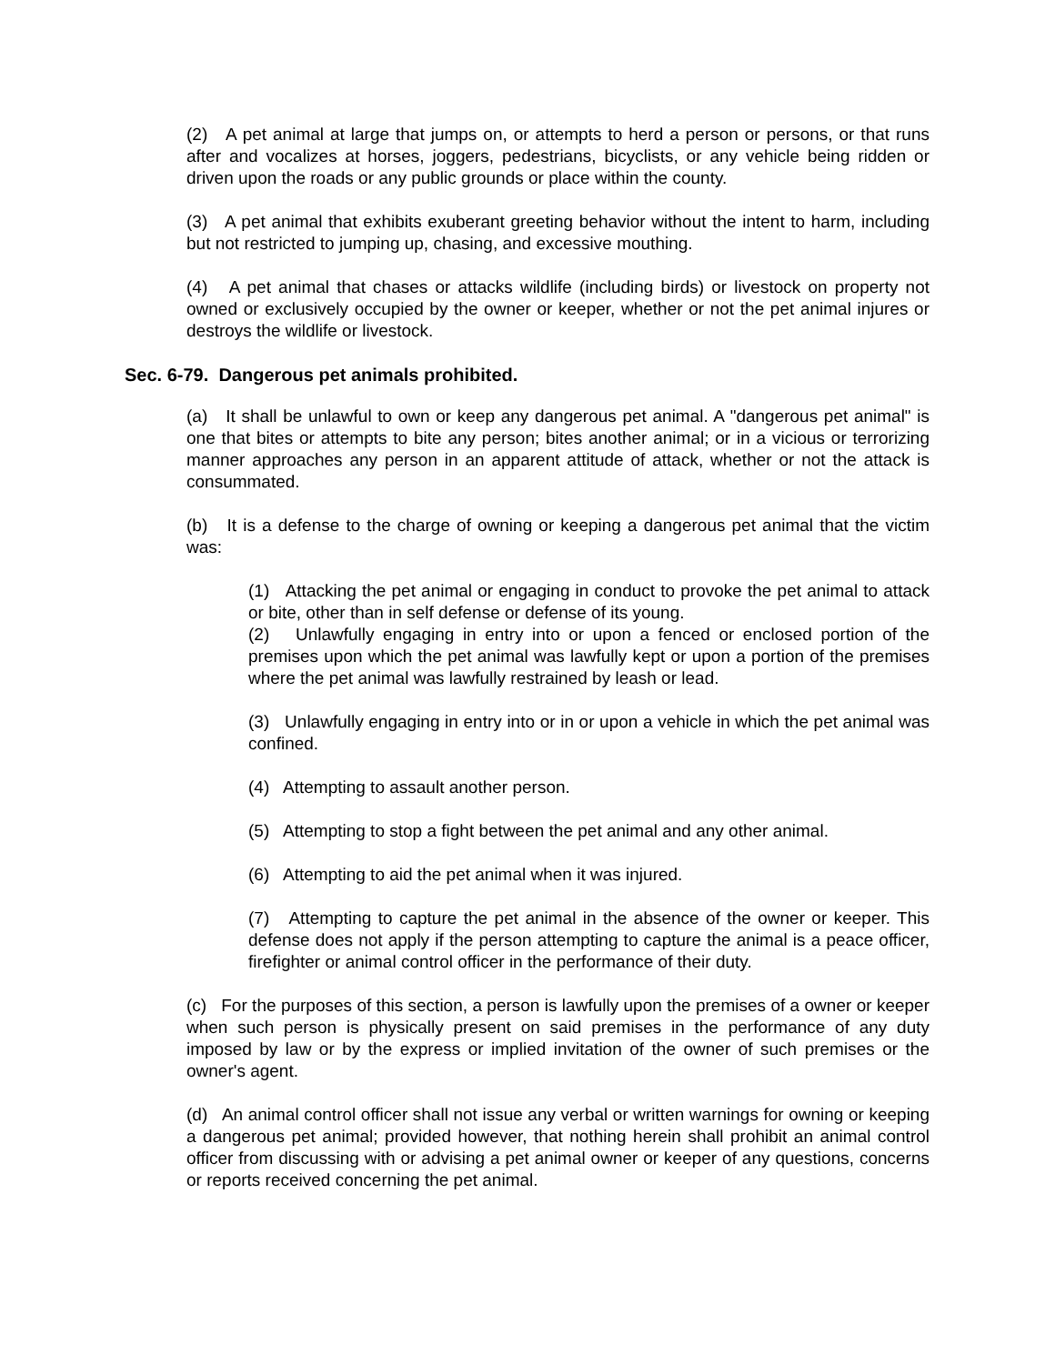(2) A pet animal at large that jumps on, or attempts to herd a person or persons, or that runs after and vocalizes at horses, joggers, pedestrians, bicyclists, or any vehicle being ridden or driven upon the roads or any public grounds or place within the county.
(3) A pet animal that exhibits exuberant greeting behavior without the intent to harm, including but not restricted to jumping up, chasing, and excessive mouthing.
(4) A pet animal that chases or attacks wildlife (including birds) or livestock on property not owned or exclusively occupied by the owner or keeper, whether or not the pet animal injures or destroys the wildlife or livestock.
Sec. 6-79. Dangerous pet animals prohibited.
(a) It shall be unlawful to own or keep any dangerous pet animal. A "dangerous pet animal" is one that bites or attempts to bite any person; bites another animal; or in a vicious or terrorizing manner approaches any person in an apparent attitude of attack, whether or not the attack is consummated.
(b) It is a defense to the charge of owning or keeping a dangerous pet animal that the victim was:
(1) Attacking the pet animal or engaging in conduct to provoke the pet animal to attack or bite, other than in self defense or defense of its young.
(2) Unlawfully engaging in entry into or upon a fenced or enclosed portion of the premises upon which the pet animal was lawfully kept or upon a portion of the premises where the pet animal was lawfully restrained by leash or lead.
(3) Unlawfully engaging in entry into or in or upon a vehicle in which the pet animal was confined.
(4) Attempting to assault another person.
(5) Attempting to stop a fight between the pet animal and any other animal.
(6) Attempting to aid the pet animal when it was injured.
(7) Attempting to capture the pet animal in the absence of the owner or keeper. This defense does not apply if the person attempting to capture the animal is a peace officer, firefighter or animal control officer in the performance of their duty.
(c) For the purposes of this section, a person is lawfully upon the premises of a owner or keeper when such person is physically present on said premises in the performance of any duty imposed by law or by the express or implied invitation of the owner of such premises or the owner's agent.
(d) An animal control officer shall not issue any verbal or written warnings for owning or keeping a dangerous pet animal; provided however, that nothing herein shall prohibit an animal control officer from discussing with or advising a pet animal owner or keeper of any questions, concerns or reports received concerning the pet animal.